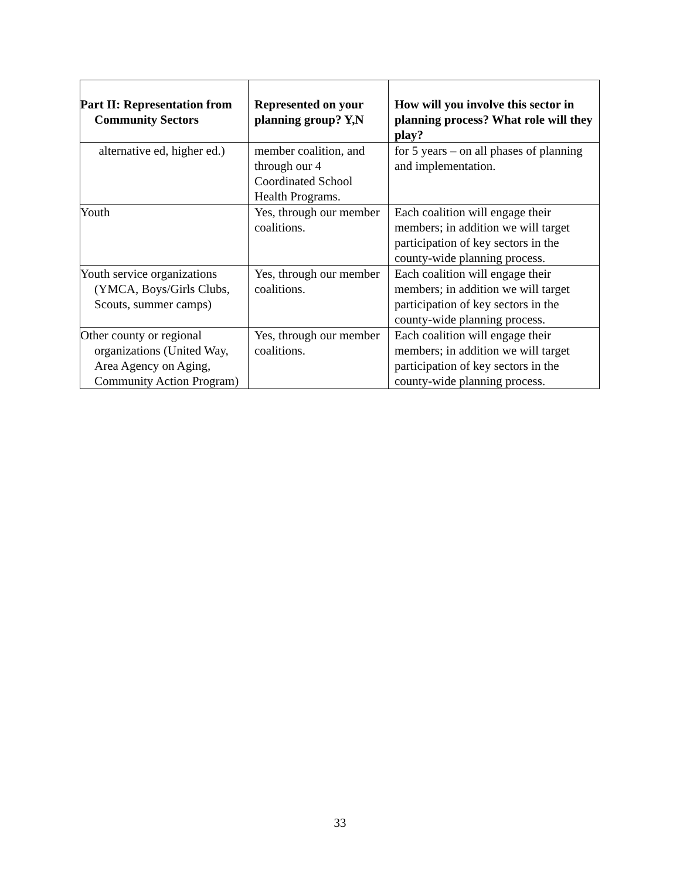| Part II: Representation from Community Sectors | Represented on your planning group? Y,N | How will you involve this sector in planning process? What role will they play? |
| --- | --- | --- |
| alternative ed, higher ed.) | member coalition, and through our 4 Coordinated School Health Programs. | for 5 years – on all phases of planning and implementation. |
| Youth | Yes, through our member coalitions. | Each coalition will engage their members; in addition we will target participation of key sectors in the county-wide planning process. |
| Youth service organizations (YMCA, Boys/Girls Clubs, Scouts, summer camps) | Yes, through our member coalitions. | Each coalition will engage their members; in addition we will target participation of key sectors in the county-wide planning process. |
| Other county or regional organizations (United Way, Area Agency on Aging, Community Action Program) | Yes, through our member coalitions. | Each coalition will engage their members; in addition we will target participation of key sectors in the county-wide planning process. |
33